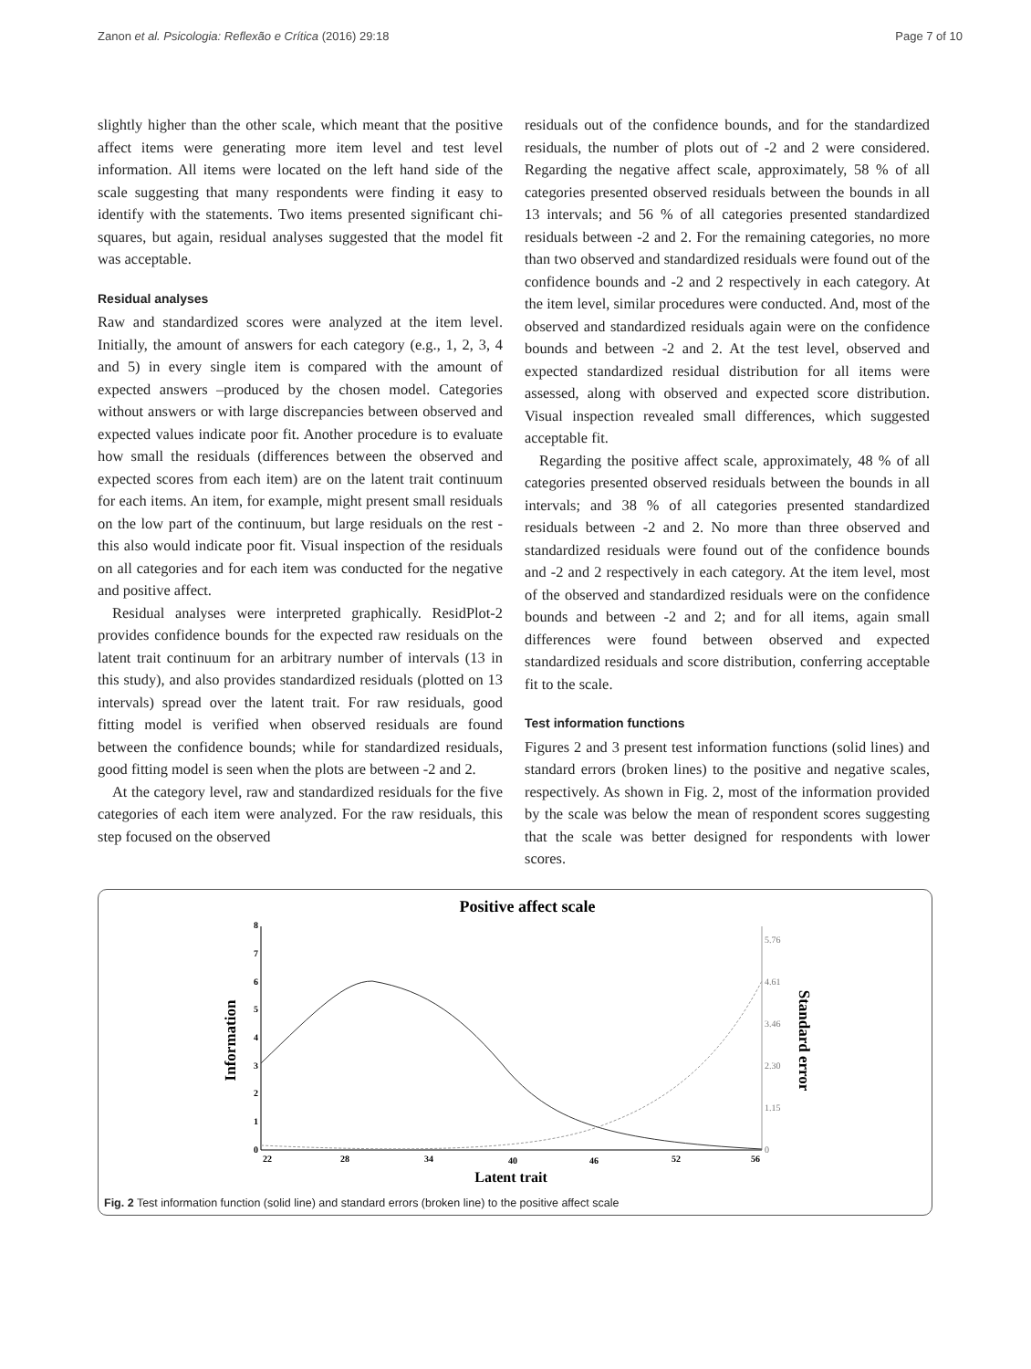Zanon et al. Psicologia: Reflexão e Crítica (2016) 29:18 Page 7 of 10
slightly higher than the other scale, which meant that the positive affect items were generating more item level and test level information. All items were located on the left hand side of the scale suggesting that many respondents were finding it easy to identify with the statements. Two items presented significant chi-squares, but again, residual analyses suggested that the model fit was acceptable.
Residual analyses
Raw and standardized scores were analyzed at the item level. Initially, the amount of answers for each category (e.g., 1, 2, 3, 4 and 5) in every single item is compared with the amount of expected answers –produced by the chosen model. Categories without answers or with large discrepancies between observed and expected values indicate poor fit. Another procedure is to evaluate how small the residuals (differences between the observed and expected scores from each item) are on the latent trait continuum for each items. An item, for example, might present small residuals on the low part of the continuum, but large residuals on the rest - this also would indicate poor fit. Visual inspection of the residuals on all categories and for each item was conducted for the negative and positive affect.
Residual analyses were interpreted graphically. ResidPlot-2 provides confidence bounds for the expected raw residuals on the latent trait continuum for an arbitrary number of intervals (13 in this study), and also provides standardized residuals (plotted on 13 intervals) spread over the latent trait. For raw residuals, good fitting model is verified when observed residuals are found between the confidence bounds; while for standardized residuals, good fitting model is seen when the plots are between -2 and 2.
At the category level, raw and standardized residuals for the five categories of each item were analyzed. For the raw residuals, this step focused on the observed
residuals out of the confidence bounds, and for the standardized residuals, the number of plots out of -2 and 2 were considered. Regarding the negative affect scale, approximately, 58 % of all categories presented observed residuals between the bounds in all 13 intervals; and 56 % of all categories presented standardized residuals between -2 and 2. For the remaining categories, no more than two observed and standardized residuals were found out of the confidence bounds and -2 and 2 respectively in each category. At the item level, similar procedures were conducted. And, most of the observed and standardized residuals again were on the confidence bounds and between -2 and 2. At the test level, observed and expected standardized residual distribution for all items were assessed, along with observed and expected score distribution. Visual inspection revealed small differences, which suggested acceptable fit.
Regarding the positive affect scale, approximately, 48 % of all categories presented observed residuals between the bounds in all intervals; and 38 % of all categories presented standardized residuals between -2 and 2. No more than three observed and standardized residuals were found out of the confidence bounds and -2 and 2 respectively in each category. At the item level, most of the observed and standardized residuals were on the confidence bounds and between -2 and 2; and for all items, again small differences were found between observed and expected standardized residuals and score distribution, conferring acceptable fit to the scale.
Test information functions
Figures 2 and 3 present test information functions (solid lines) and standard errors (broken lines) to the positive and negative scales, respectively. As shown in Fig. 2, most of the information provided by the scale was below the mean of respondent scores suggesting that the scale was better designed for respondents with lower scores.
Positive affect scale
0
1
2
3
4
5
6
7
8
0
1.15
2.30
3.46
4.61
5.76
22
28
34
40
46
52
56
Latent trait
Information
Standard error
Fig. 2 Test information function (solid line) and standard errors (broken line) to the positive affect scale